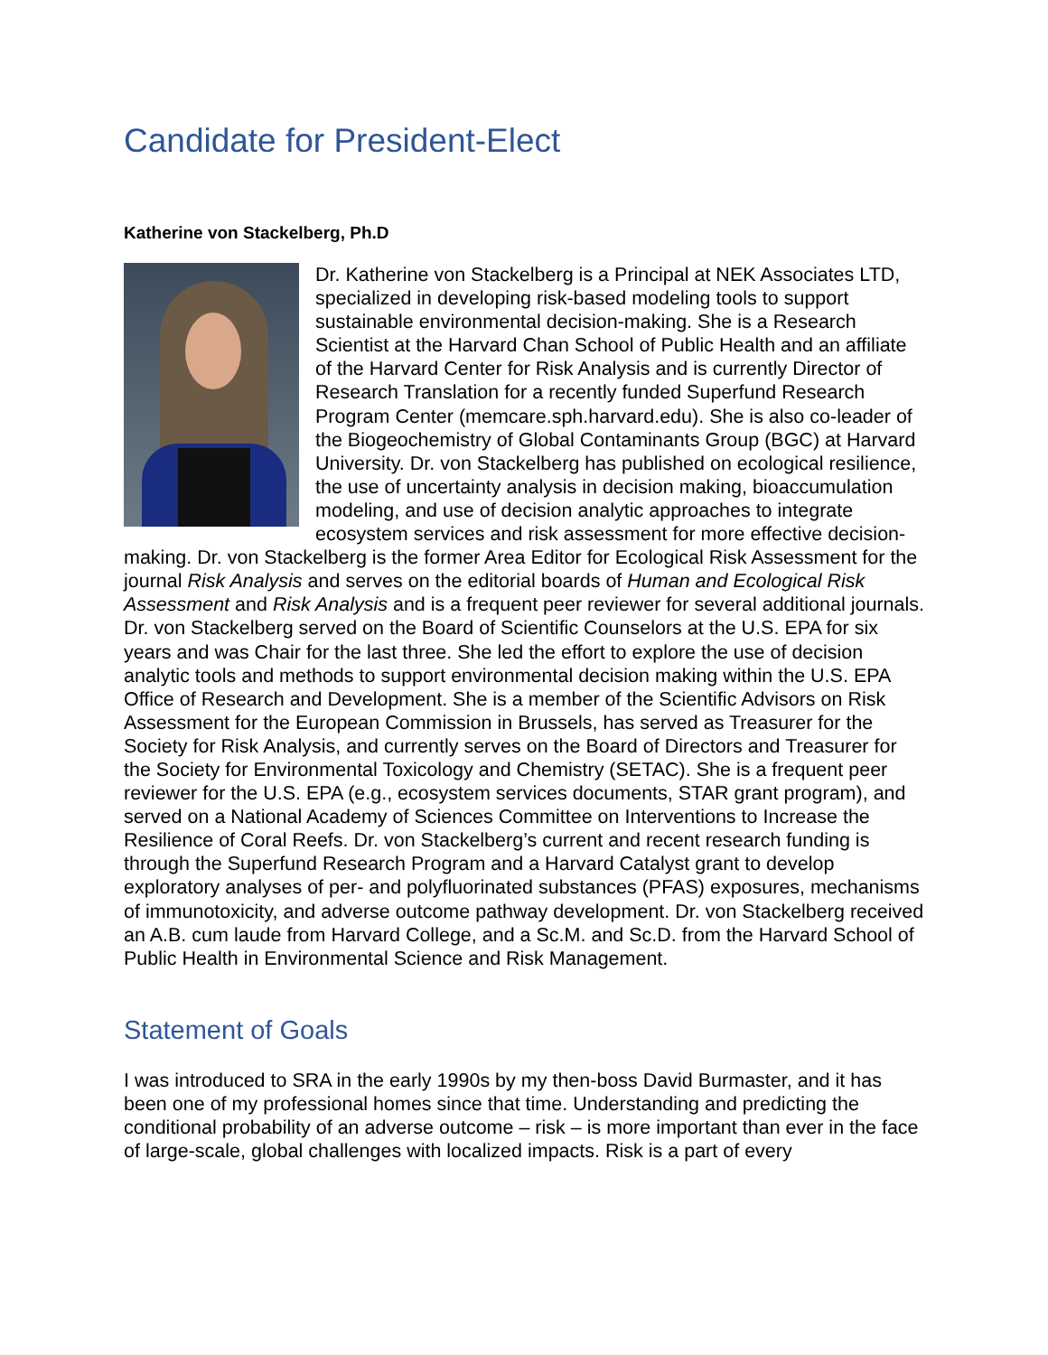Candidate for President-Elect
Katherine von Stackelberg, Ph.D
Dr. Katherine von Stackelberg is a Principal at NEK Associates LTD, specialized in developing risk-based modeling tools to support sustainable environmental decision-making. She is a Research Scientist at the Harvard Chan School of Public Health and an affiliate of the Harvard Center for Risk Analysis and is currently Director of Research Translation for a recently funded Superfund Research Program Center (memcare.sph.harvard.edu). She is also co-leader of the Biogeochemistry of Global Contaminants Group (BGC) at Harvard University. Dr. von Stackelberg has published on ecological resilience, the use of uncertainty analysis in decision making, bioaccumulation modeling, and use of decision analytic approaches to integrate ecosystem services and risk assessment for more effective decision-making. Dr. von Stackelberg is the former Area Editor for Ecological Risk Assessment for the journal Risk Analysis and serves on the editorial boards of Human and Ecological Risk Assessment and Risk Analysis and is a frequent peer reviewer for several additional journals. Dr. von Stackelberg served on the Board of Scientific Counselors at the U.S. EPA for six years and was Chair for the last three. She led the effort to explore the use of decision analytic tools and methods to support environmental decision making within the U.S. EPA Office of Research and Development. She is a member of the Scientific Advisors on Risk Assessment for the European Commission in Brussels, has served as Treasurer for the Society for Risk Analysis, and currently serves on the Board of Directors and Treasurer for the Society for Environmental Toxicology and Chemistry (SETAC). She is a frequent peer reviewer for the U.S. EPA (e.g., ecosystem services documents, STAR grant program), and served on a National Academy of Sciences Committee on Interventions to Increase the Resilience of Coral Reefs. Dr. von Stackelberg’s current and recent research funding is through the Superfund Research Program and a Harvard Catalyst grant to develop exploratory analyses of per- and polyfluorinated substances (PFAS) exposures, mechanisms of immunotoxicity, and adverse outcome pathway development. Dr. von Stackelberg received an A.B. cum laude from Harvard College, and a Sc.M. and Sc.D. from the Harvard School of Public Health in Environmental Science and Risk Management.
Statement of Goals
I was introduced to SRA in the early 1990s by my then-boss David Burmaster, and it has been one of my professional homes since that time. Understanding and predicting the conditional probability of an adverse outcome – risk – is more important than ever in the face of large-scale, global challenges with localized impacts. Risk is a part of every